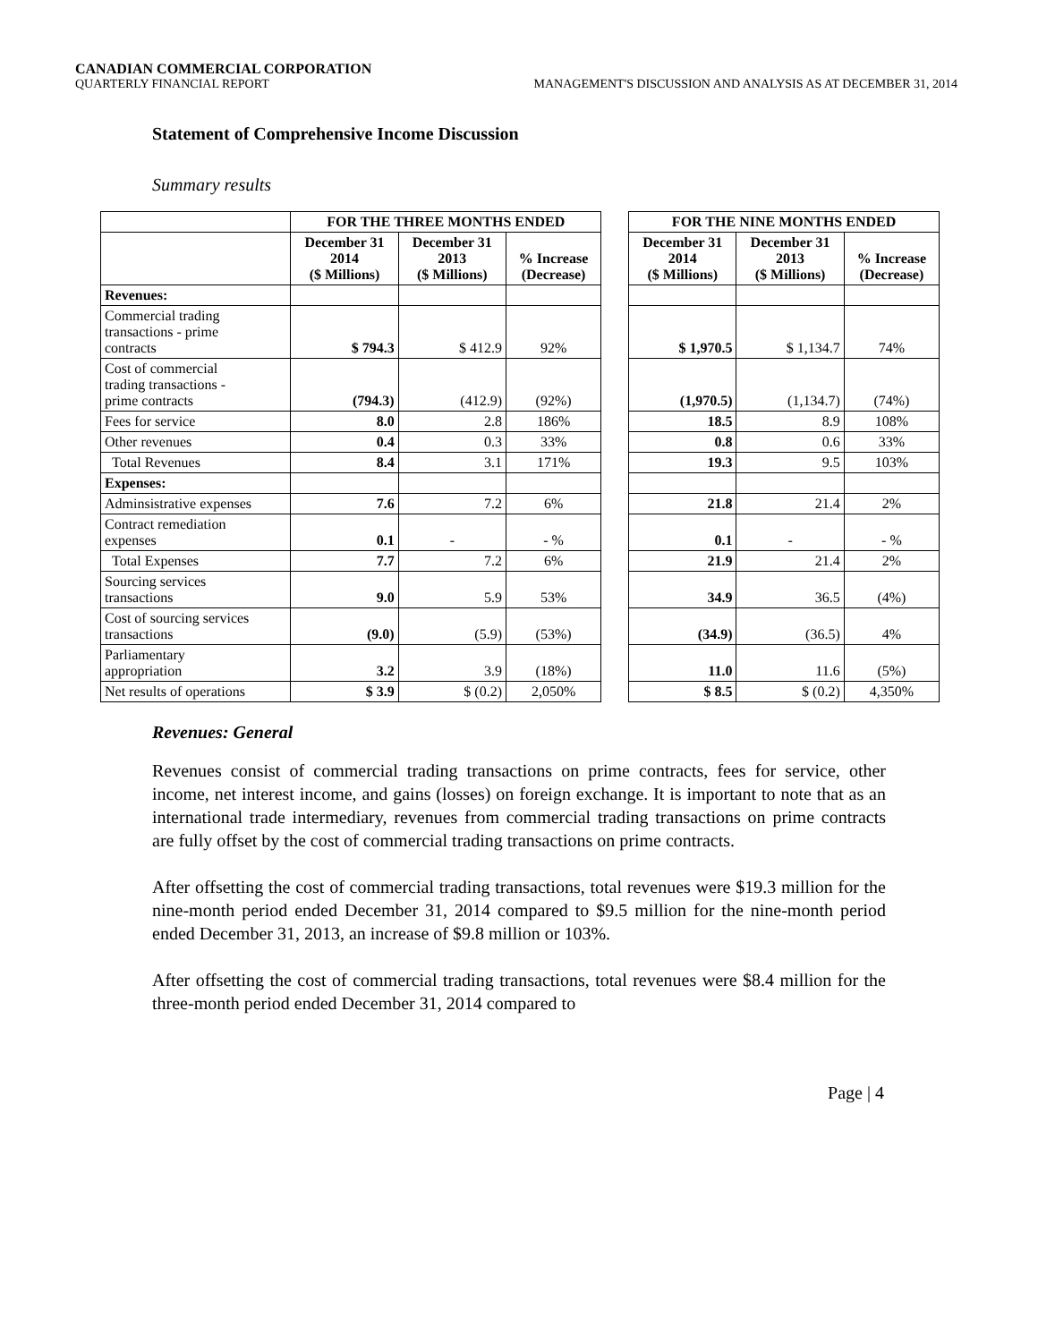CANADIAN COMMERCIAL CORPORATION
QUARTERLY FINANCIAL REPORT MANAGEMENT'S DISCUSSION AND ANALYSIS AS AT DECEMBER 31, 2014
Statement of Comprehensive Income Discussion
Summary results
| | FOR THE THREE MONTHS ENDED | | | | FOR THE NINE MONTHS ENDED | | |
| | December 31 2014 ($ Millions) | December 31 2013 ($ Millions) | % Increase (Decrease) | | December 31 2014 ($ Millions) | December 31 2013 ($ Millions) | % Increase (Decrease) |
| Revenues: | | | | | | | |
| Commercial trading transactions - prime contracts | $ 794.3 | $ 412.9 | 92% | | $ 1,970.5 | $ 1,134.7 | 74% |
| Cost of commercial trading transactions - prime contracts | (794.3) | (412.9) | (92%) | | (1,970.5) | (1,134.7) | (74%) |
| Fees for service | 8.0 | 2.8 | 186% | | 18.5 | 8.9 | 108% |
| Other revenues | 0.4 | 0.3 | 33% | | 0.8 | 0.6 | 33% |
| Total Revenues | 8.4 | 3.1 | 171% | | 19.3 | 9.5 | 103% |
| Expenses: | | | | | | | |
| Adminsistrative expenses | 7.6 | 7.2 | 6% | | 21.8 | 21.4 | 2% |
| Contract remediation expenses | 0.1 | - | - % | | 0.1 | - | - % |
| Total Expenses | 7.7 | 7.2 | 6% | | 21.9 | 21.4 | 2% |
| Sourcing services transactions | 9.0 | 5.9 | 53% | | 34.9 | 36.5 | (4%) |
| Cost of sourcing services transactions | (9.0) | (5.9) | (53%) | | (34.9) | (36.5) | 4% |
| Parliamentary appropriation | 3.2 | 3.9 | (18%) | | 11.0 | 11.6 | (5%) |
| Net results of operations | $ 3.9 | $ (0.2) | 2,050% | | $ 8.5 | $ (0.2) | 4,350% |
Revenues: General
Revenues consist of commercial trading transactions on prime contracts, fees for service, other income, net interest income, and gains (losses) on foreign exchange. It is important to note that as an international trade intermediary, revenues from commercial trading transactions on prime contracts are fully offset by the cost of commercial trading transactions on prime contracts.
After offsetting the cost of commercial trading transactions, total revenues were $19.3 million for the nine-month period ended December 31, 2014 compared to $9.5 million for the nine-month period ended December 31, 2013, an increase of $9.8 million or 103%.
After offsetting the cost of commercial trading transactions, total revenues were $8.4 million for the three-month period ended December 31, 2014 compared to
Page | 4